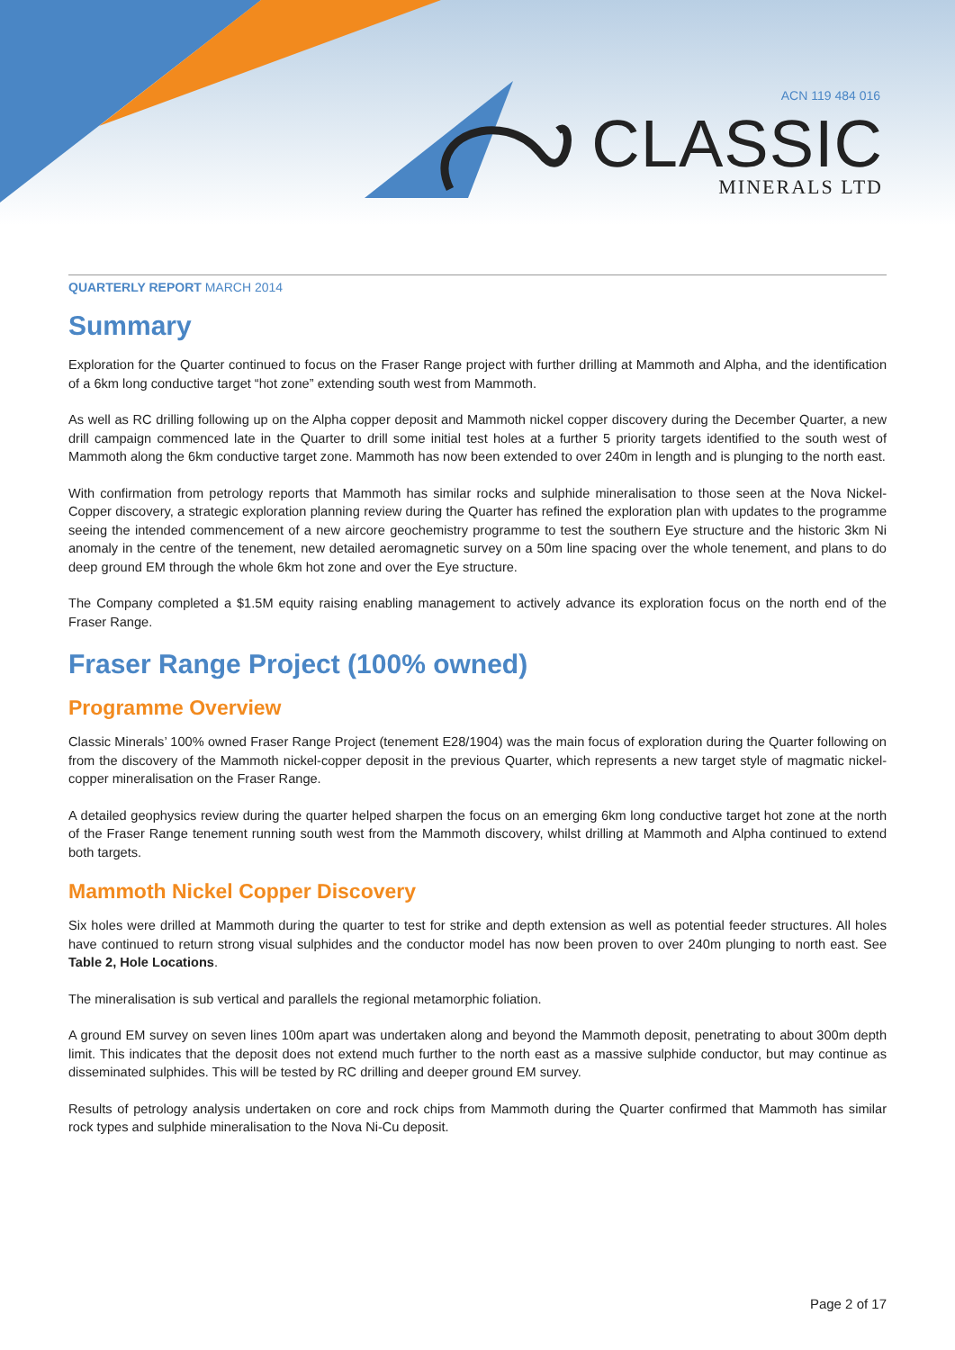ACN 119 484 016
CLASSIC
MINERALS LTD
QUARTERLY REPORT MARCH 2014
Summary
Exploration for the Quarter continued to focus on the Fraser Range project with further drilling at Mammoth and Alpha, and the identification of a 6km long conductive target “hot zone” extending south west from Mammoth.
As well as RC drilling following up on the Alpha copper deposit and Mammoth nickel copper discovery during the December Quarter, a new drill campaign commenced late in the Quarter to drill some initial test holes at a further 5 priority targets identified to the south west of Mammoth along the 6km conductive target zone. Mammoth has now been extended to over 240m in length and is plunging to the north east.
With confirmation from petrology reports that Mammoth has similar rocks and sulphide mineralisation to those seen at the Nova Nickel-Copper discovery, a strategic exploration planning review during the Quarter has refined the exploration plan with updates to the programme seeing the intended commencement of a new aircore geochemistry programme to test the southern Eye structure and the historic 3km Ni anomaly in the centre of the tenement, new detailed aeromagnetic survey on a 50m line spacing over the whole tenement, and plans to do deep ground EM through the whole 6km hot zone and over the Eye structure.
The Company completed a $1.5M equity raising enabling management to actively advance its exploration focus on the north end of the Fraser Range.
Fraser Range Project (100% owned)
Programme Overview
Classic Minerals’ 100% owned Fraser Range Project (tenement E28/1904) was the main focus of exploration during the Quarter following on from the discovery of the Mammoth nickel-copper deposit in the previous Quarter, which represents a new target style of magmatic nickel-copper mineralisation on the Fraser Range.
A detailed geophysics review during the quarter helped sharpen the focus on an emerging 6km long conductive target hot zone at the north of the Fraser Range tenement running south west from the Mammoth discovery, whilst drilling at Mammoth and Alpha continued to extend both targets.
Mammoth Nickel Copper Discovery
Six holes were drilled at Mammoth during the quarter to test for strike and depth extension as well as potential feeder structures. All holes have continued to return strong visual sulphides and the conductor model has now been proven to over 240m plunging to north east. See Table 2, Hole Locations.
The mineralisation is sub vertical and parallels the regional metamorphic foliation.
A ground EM survey on seven lines 100m apart was undertaken along and beyond the Mammoth deposit, penetrating to about 300m depth limit. This indicates that the deposit does not extend much further to the north east as a massive sulphide conductor, but may continue as disseminated sulphides. This will be tested by RC drilling and deeper ground EM survey.
Results of petrology analysis undertaken on core and rock chips from Mammoth during the Quarter confirmed that Mammoth has similar rock types and sulphide mineralisation to the Nova Ni-Cu deposit.
Page 2 of 17